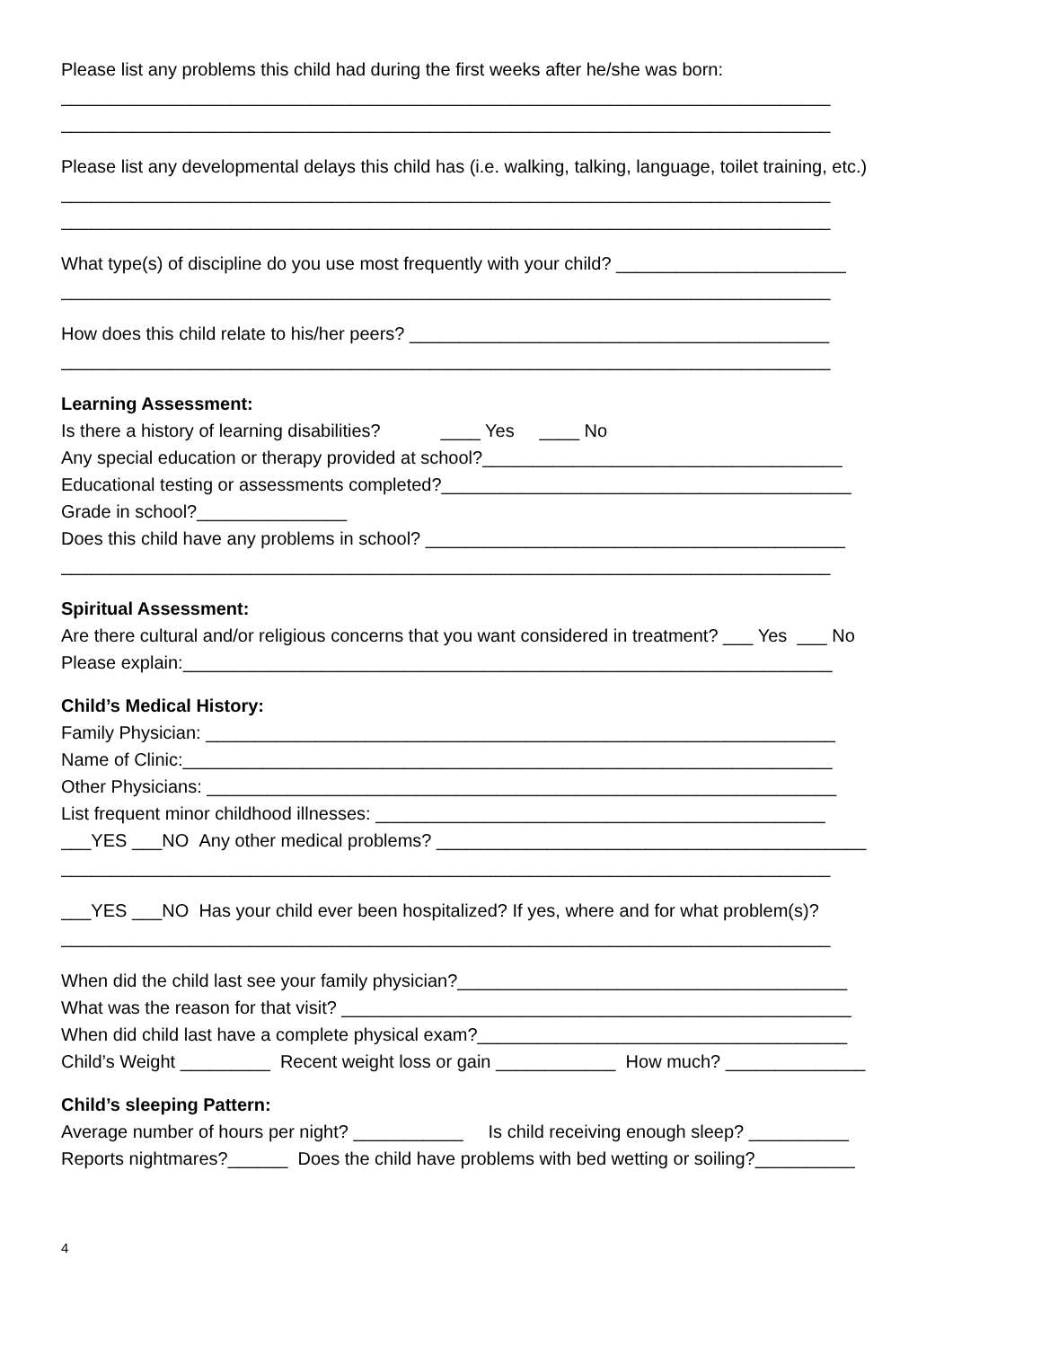Please list any problems this child had during the first weeks after he/she was born:
_____________________________________________________________________________
_____________________________________________________________________________
Please list any developmental delays this child has (i.e. walking, talking, language, toilet training, etc.)
_____________________________________________________________________________
_____________________________________________________________________________
What type(s) of discipline do you use most frequently with your child? _______________________
_____________________________________________________________________________
How does this child relate to his/her peers? __________________________________________
_____________________________________________________________________________
Learning Assessment:
Is there a history of learning disabilities? ____ Yes ____ No
Any special education or therapy provided at school?____________________________________
Educational testing or assessments completed?_________________________________________
Grade in school?_______________
Does this child have any problems in school? __________________________________________
_____________________________________________________________________________
Spiritual Assessment:
Are there cultural and/or religious concerns that you want considered in treatment? ___ Yes ___ No
Please explain:_________________________________________________________________
Child’s Medical History:
Family Physician: _______________________________________________________________
Name of Clinic:_________________________________________________________________
Other Physicians: _______________________________________________________________
List frequent minor childhood illnesses: _____________________________________________
___YES ___NO Any other medical problems? ___________________________________________
_____________________________________________________________________________
___YES ___NO Has your child ever been hospitalized? If yes, where and for what problem(s)?
_____________________________________________________________________________
When did the child last see your family physician?_______________________________________
What was the reason for that visit? ___________________________________________________
When did child last have a complete physical exam?_____________________________________
Child’s Weight _________ Recent weight loss or gain ____________ How much? ______________
Child’s sleeping Pattern:
Average number of hours per night? ___________ Is child receiving enough sleep? __________
Reports nightmares?______ Does the child have problems with bed wetting or soiling?__________
4